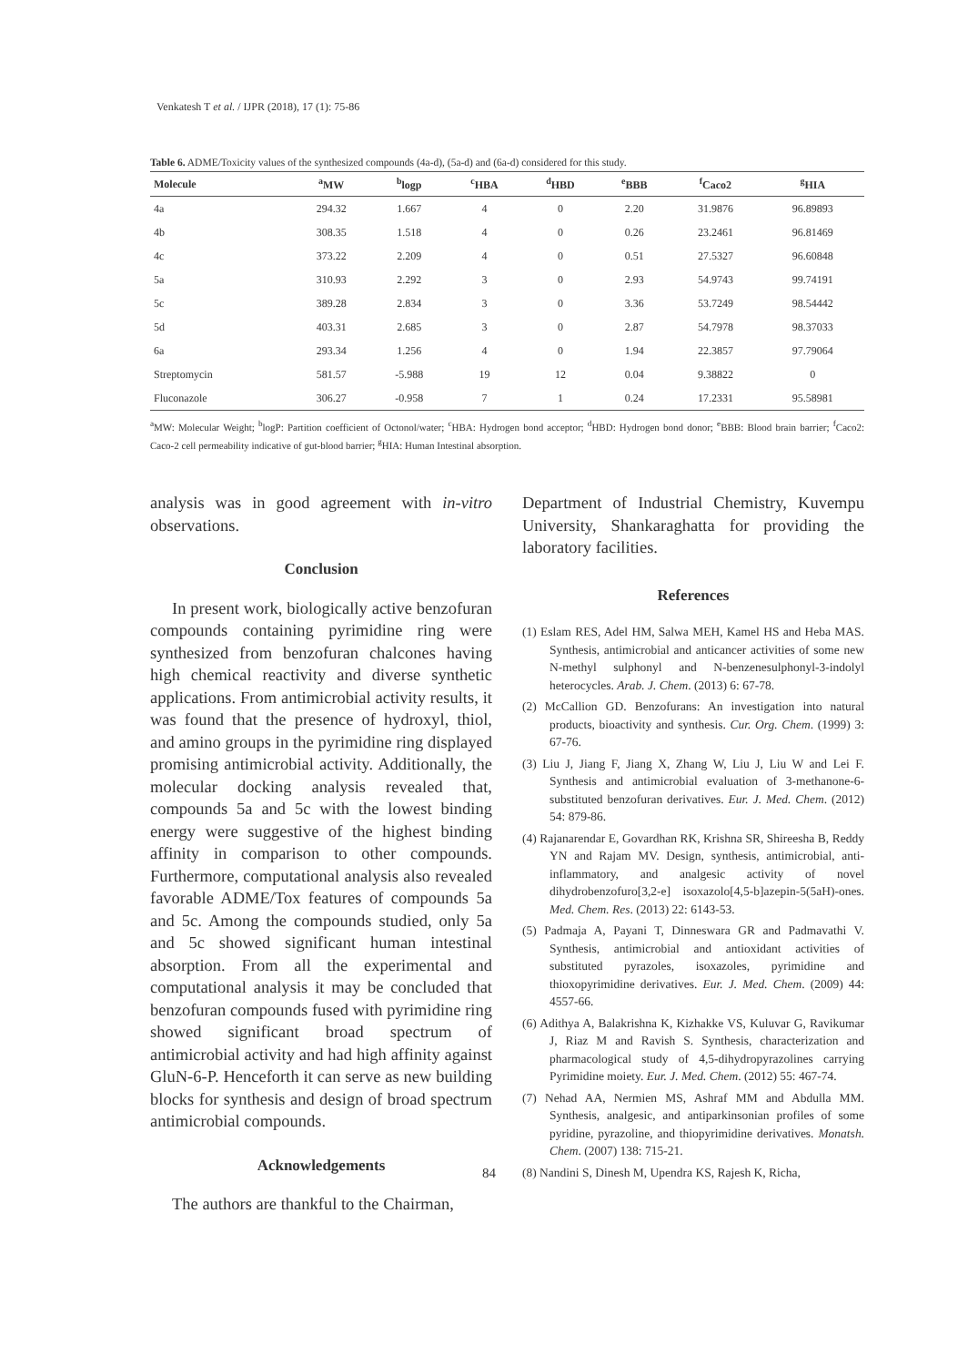Venkatesh T et al. / IJPR (2018), 17 (1): 75-86
Table 6. ADME/Toxicity values of the synthesized compounds (4a-d), (5a-d) and (6a-d) considered for this study.
| Molecule | <sup>a</sup> MW | <sup>b</sup> logp | <sup>c</sup> HBA | <sup>d</sup> HBD | <sup>e</sup> BBB | <sup>f</sup> Caco2 | <sup>g</sup> HIA |
| --- | --- | --- | --- | --- | --- | --- | --- |
| 4a | 294.32 | 1.667 | 4 | 0 | 2.20 | 31.9876 | 96.89893 |
| 4b | 308.35 | 1.518 | 4 | 0 | 0.26 | 23.2461 | 96.81469 |
| 4c | 373.22 | 2.209 | 4 | 0 | 0.51 | 27.5327 | 96.60848 |
| 5a | 310.93 | 2.292 | 3 | 0 | 2.93 | 54.9743 | 99.74191 |
| 5c | 389.28 | 2.834 | 3 | 0 | 3.36 | 53.7249 | 98.54442 |
| 5d | 403.31 | 2.685 | 3 | 0 | 2.87 | 54.7978 | 98.37033 |
| 6a | 293.34 | 1.256 | 4 | 0 | 1.94 | 22.3857 | 97.79064 |
| Streptomycin | 581.57 | -5.988 | 19 | 12 | 0.04 | 9.38822 | 0 |
| Fluconazole | 306.27 | -0.958 | 7 | 1 | 0.24 | 17.2331 | 95.58981 |
<sup>a</sup> MW: Molecular Weight; <sup>b</sup>logP: Partition coefficient of Octonol/water; <sup>c</sup>HBA: Hydrogen bond acceptor; <sup>d</sup>HBD: Hydrogen bond donor; <sup>e</sup>BBB: Blood brain barrier; <sup>f</sup>Caco2: Caco-2 cell permeability indicative of gut-blood barrier; <sup>g</sup>HIA: Human Intestinal absorption.
analysis was in good agreement with in-vitro observations.
Conclusion
In present work, biologically active benzofuran compounds containing pyrimidine ring were synthesized from benzofuran chalcones having high chemical reactivity and diverse synthetic applications. From antimicrobial activity results, it was found that the presence of hydroxyl, thiol, and amino groups in the pyrimidine ring displayed promising antimicrobial activity. Additionally, the molecular docking analysis revealed that, compounds 5a and 5c with the lowest binding energy were suggestive of the highest binding affinity in comparison to other compounds. Furthermore, computational analysis also revealed favorable ADME/Tox features of compounds 5a and 5c. Among the compounds studied, only 5a and 5c showed significant human intestinal absorption. From all the experimental and computational analysis it may be concluded that benzofuran compounds fused with pyrimidine ring showed significant broad spectrum of antimicrobial activity and had high affinity against GluN-6-P. Henceforth it can serve as new building blocks for synthesis and design of broad spectrum antimicrobial compounds.
Acknowledgements
The authors are thankful to the Chairman,
Department of Industrial Chemistry, Kuvempu University, Shankaraghatta for providing the laboratory facilities.
References
(1) Eslam RES, Adel HM, Salwa MEH, Kamel HS and Heba MAS. Synthesis, antimicrobial and anticancer activities of some new N-methyl sulphonyl and N-benzenesulphonyl-3-indolyl heterocycles. Arab. J. Chem. (2013) 6: 67-78.
(2) McCallion GD. Benzofurans: An investigation into natural products, bioactivity and synthesis. Cur. Org. Chem. (1999) 3: 67-76.
(3) Liu J, Jiang F, Jiang X, Zhang W, Liu J, Liu W and Lei F. Synthesis and antimicrobial evaluation of 3-methanone-6-substituted benzofuran derivatives. Eur. J. Med. Chem. (2012) 54: 879-86.
(4) Rajanarendar E, Govardhan RK, Krishna SR, Shireesha B, Reddy YN and Rajam MV. Design, synthesis, antimicrobial, anti-inflammatory, and analgesic activity of novel dihydrobenzofuro[3,2-e] isoxazolo[4,5-b]azepin-5(5aH)-ones. Med. Chem. Res. (2013) 22: 6143-53.
(5) Padmaja A, Payani T, Dinneswara GR and Padmavathi V. Synthesis, antimicrobial and antioxidant activities of substituted pyrazoles, isoxazoles, pyrimidine and thioxopyrimidine derivatives. Eur. J. Med. Chem. (2009) 44: 4557-66.
(6) Adithya A, Balakrishna K, Kizhakke VS, Kuluvar G, Ravikumar J, Riaz M and Ravish S. Synthesis, characterization and pharmacological study of 4,5-dihydropyrazolines carrying Pyrimidine moiety. Eur. J. Med. Chem. (2012) 55: 467-74.
(7) Nehad AA, Nermien MS, Ashraf MM and Abdulla MM. Synthesis, analgesic, and antiparkinsonian profiles of some pyridine, pyrazoline, and thiopyrimidine derivatives. Monatsh. Chem. (2007) 138: 715-21.
(8) Nandini S, Dinesh M, Upendra KS, Rajesh K, Richa,
84